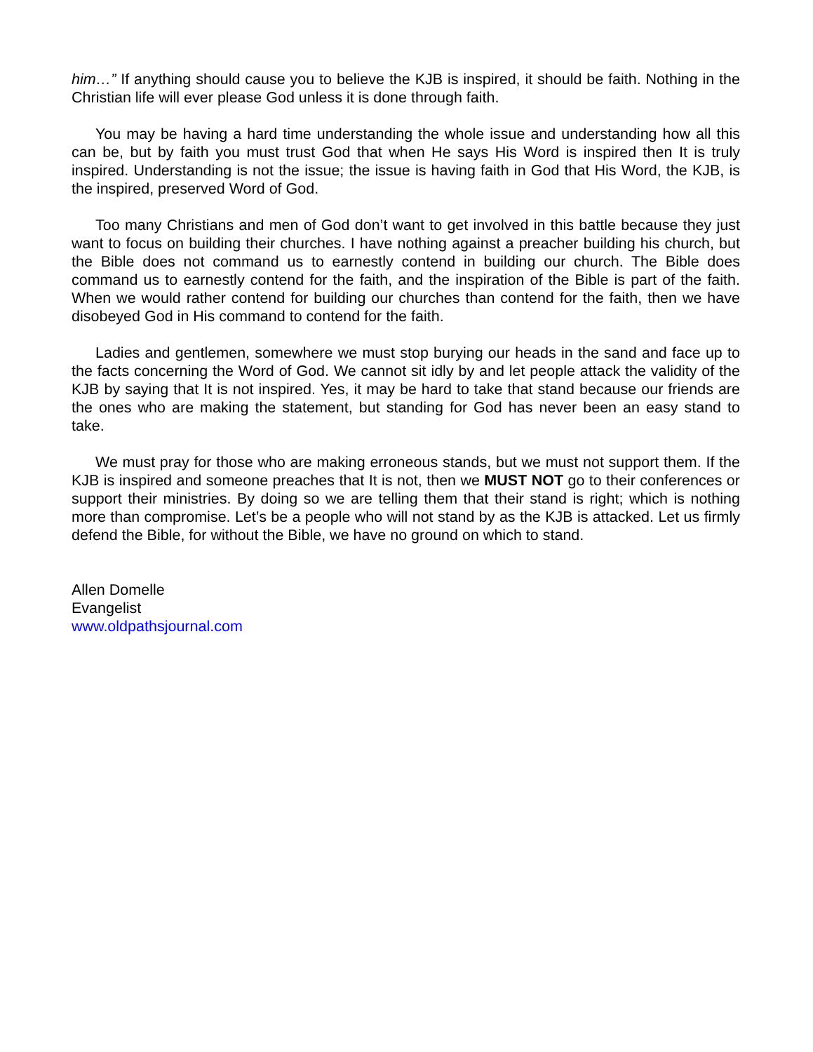him…” If anything should cause you to believe the KJB is inspired, it should be faith. Nothing in the Christian life will ever please God unless it is done through faith.
You may be having a hard time understanding the whole issue and understanding how all this can be, but by faith you must trust God that when He says His Word is inspired then It is truly inspired. Understanding is not the issue; the issue is having faith in God that His Word, the KJB, is the inspired, preserved Word of God.
Too many Christians and men of God don’t want to get involved in this battle because they just want to focus on building their churches. I have nothing against a preacher building his church, but the Bible does not command us to earnestly contend in building our church. The Bible does command us to earnestly contend for the faith, and the inspiration of the Bible is part of the faith. When we would rather contend for building our churches than contend for the faith, then we have disobeyed God in His command to contend for the faith.
Ladies and gentlemen, somewhere we must stop burying our heads in the sand and face up to the facts concerning the Word of God. We cannot sit idly by and let people attack the validity of the KJB by saying that It is not inspired. Yes, it may be hard to take that stand because our friends are the ones who are making the statement, but standing for God has never been an easy stand to take.
We must pray for those who are making erroneous stands, but we must not support them. If the KJB is inspired and someone preaches that It is not, then we MUST NOT go to their conferences or support their ministries. By doing so we are telling them that their stand is right; which is nothing more than compromise. Let’s be a people who will not stand by as the KJB is attacked. Let us firmly defend the Bible, for without the Bible, we have no ground on which to stand.
Allen Domelle
Evangelist
www.oldpathsjournal.com